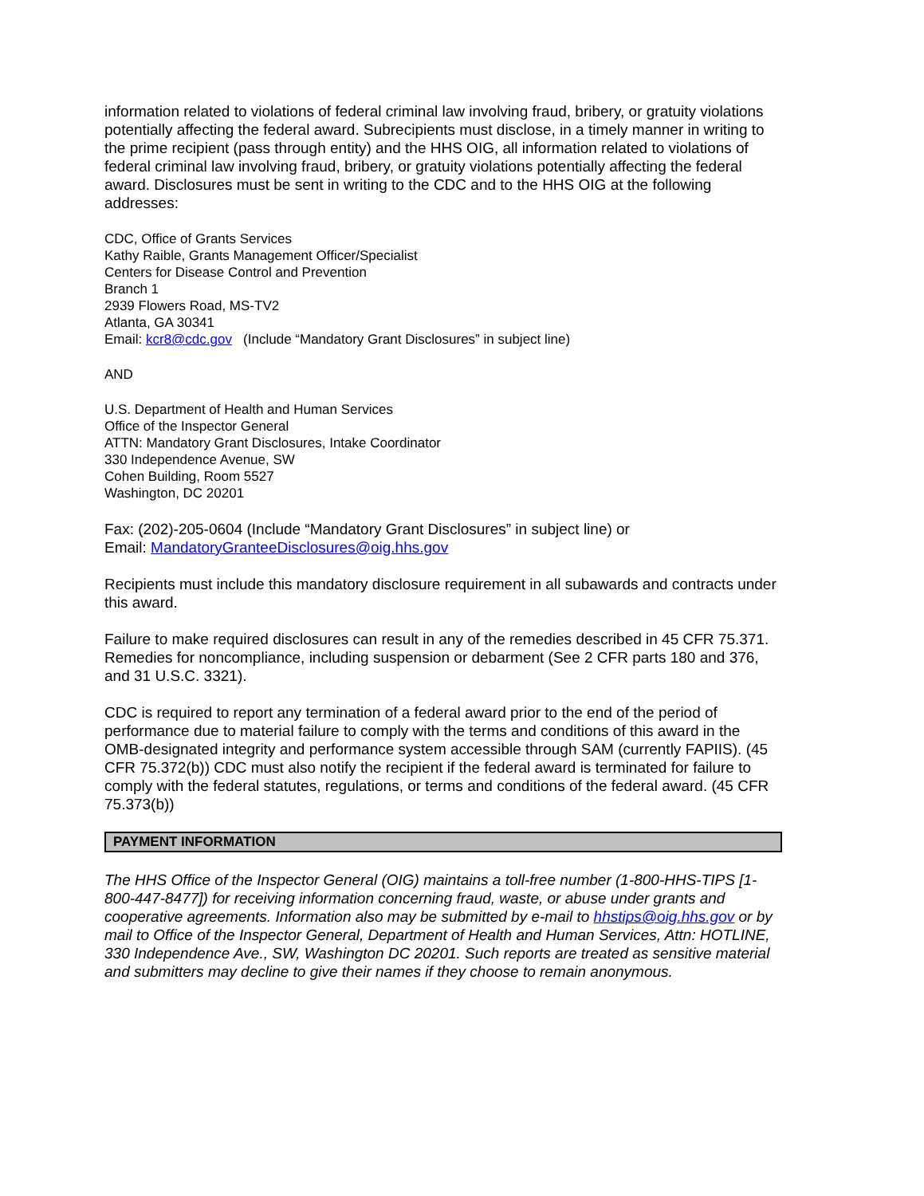information related to violations of federal criminal law involving fraud, bribery, or gratuity violations potentially affecting the federal award. Subrecipients must disclose, in a timely manner in writing to the prime recipient (pass through entity) and the HHS OIG, all information related to violations of federal criminal law involving fraud, bribery, or gratuity violations potentially affecting the federal award. Disclosures must be sent in writing to the CDC and to the HHS OIG at the following addresses:
CDC, Office of Grants Services
Kathy Raible, Grants Management Officer/Specialist
Centers for Disease Control and Prevention
Branch 1
2939 Flowers Road, MS-TV2
Atlanta, GA 30341
Email: kcr8@cdc.gov (Include “Mandatory Grant Disclosures” in subject line)
AND
U.S. Department of Health and Human Services
Office of the Inspector General
ATTN: Mandatory Grant Disclosures, Intake Coordinator
330 Independence Avenue, SW
Cohen Building, Room 5527
Washington, DC 20201
Fax: (202)-205-0604 (Include “Mandatory Grant Disclosures” in subject line) or
Email: MandatoryGranteeDisclosures@oig.hhs.gov
Recipients must include this mandatory disclosure requirement in all subawards and contracts under this award.
Failure to make required disclosures can result in any of the remedies described in 45 CFR 75.371. Remedies for noncompliance, including suspension or debarment (See 2 CFR parts 180 and 376, and 31 U.S.C. 3321).
CDC is required to report any termination of a federal award prior to the end of the period of performance due to material failure to comply with the terms and conditions of this award in the OMB-designated integrity and performance system accessible through SAM (currently FAPIIS). (45 CFR 75.372(b)) CDC must also notify the recipient if the federal award is terminated for failure to comply with the federal statutes, regulations, or terms and conditions of the federal award. (45 CFR 75.373(b))
PAYMENT INFORMATION
The HHS Office of the Inspector General (OIG) maintains a toll-free number (1-800-HHS-TIPS [1-800-447-8477]) for receiving information concerning fraud, waste, or abuse under grants and cooperative agreements. Information also may be submitted by e-mail to hhstips@oig.hhs.gov or by mail to Office of the Inspector General, Department of Health and Human Services, Attn: HOTLINE, 330 Independence Ave., SW, Washington DC 20201. Such reports are treated as sensitive material and submitters may decline to give their names if they choose to remain anonymous.